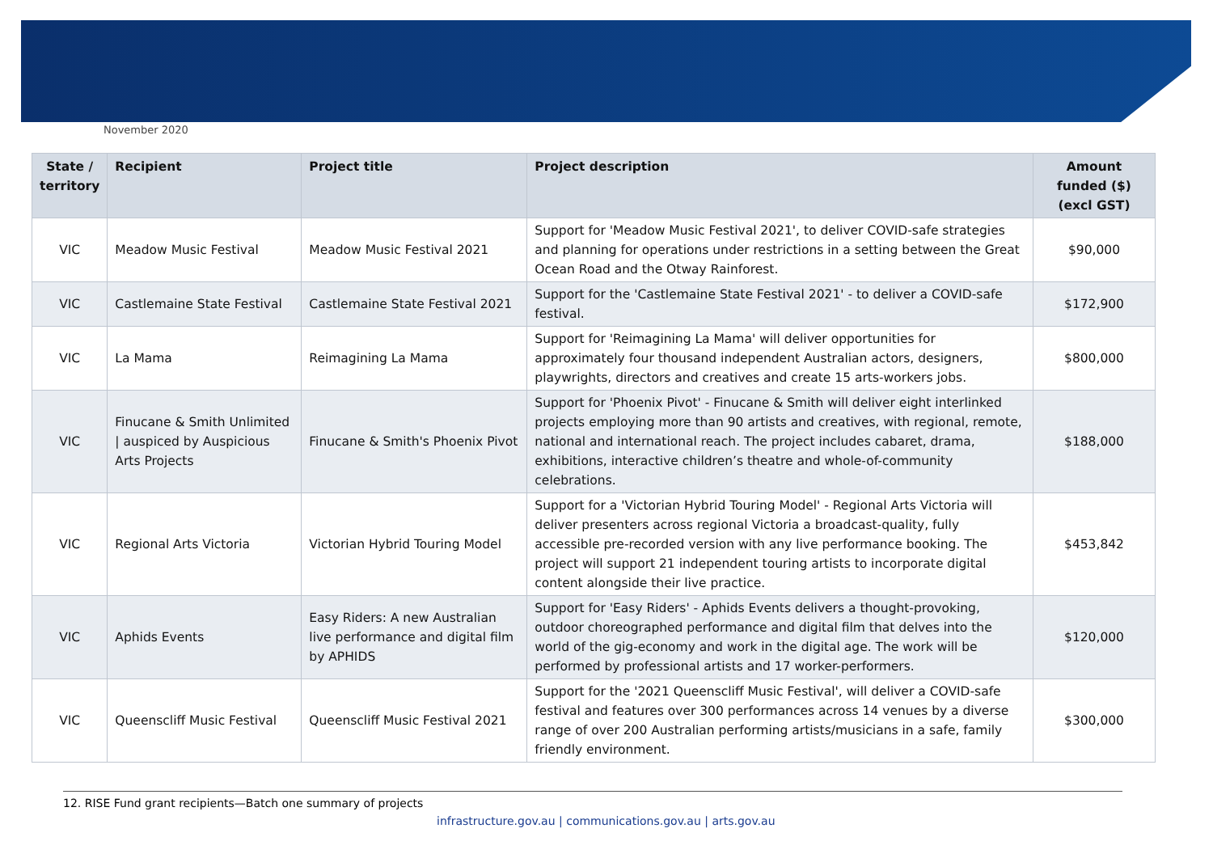November 2020
| State / territory | Recipient | Project title | Project description | Amount funded ($) (excl GST) |
| --- | --- | --- | --- | --- |
| VIC | Meadow Music Festival | Meadow Music Festival 2021 | Support for 'Meadow Music Festival 2021', to deliver COVID-safe strategies and planning for operations under restrictions in a setting between the Great Ocean Road and the Otway Rainforest. | $90,000 |
| VIC | Castlemaine State Festival | Castlemaine State Festival 2021 | Support for the 'Castlemaine State Festival 2021' - to deliver a COVID-safe festival. | $172,900 |
| VIC | La Mama | Reimagining La Mama | Support for 'Reimagining La Mama' will deliver opportunities for approximately four thousand independent Australian actors, designers, playwrights, directors and creatives and create 15 arts-workers jobs. | $800,000 |
| VIC | Finucane & Smith Unlimited / auspiced by Auspicious Arts Projects | Finucane & Smith's Phoenix Pivot | Support for 'Phoenix Pivot' - Finucane & Smith will deliver eight interlinked projects employing more than 90 artists and creatives, with regional, remote, national and international reach. The project includes cabaret, drama, exhibitions, interactive children’s theatre and whole-of-community celebrations. | $188,000 |
| VIC | Regional Arts Victoria | Victorian Hybrid Touring Model | Support for a 'Victorian Hybrid Touring Model' - Regional Arts Victoria will deliver presenters across regional Victoria a broadcast-quality, fully accessible pre-recorded version with any live performance booking. The project will support 21 independent touring artists to incorporate digital content alongside their live practice. | $453,842 |
| VIC | Aphids Events | Easy Riders: A new Australian live performance and digital film by APHIDS | Support for 'Easy Riders' - Aphids Events delivers a thought-provoking, outdoor choreographed performance and digital film that delves into the world of the gig-economy and work in the digital age. The work will be performed by professional artists and 17 worker-performers. | $120,000 |
| VIC | Queenscliff Music Festival | Queenscliff Music Festival 2021 | Support for the '2021 Queenscliff Music Festival', will deliver a COVID-safe festival and features over 300 performances across 14 venues by a diverse range of over 200 Australian performing artists/musicians in a safe, family friendly environment. | $300,000 |
12. RISE Fund grant recipients—Batch one summary of projects
infrastructure.gov.au | communications.gov.au | arts.gov.au